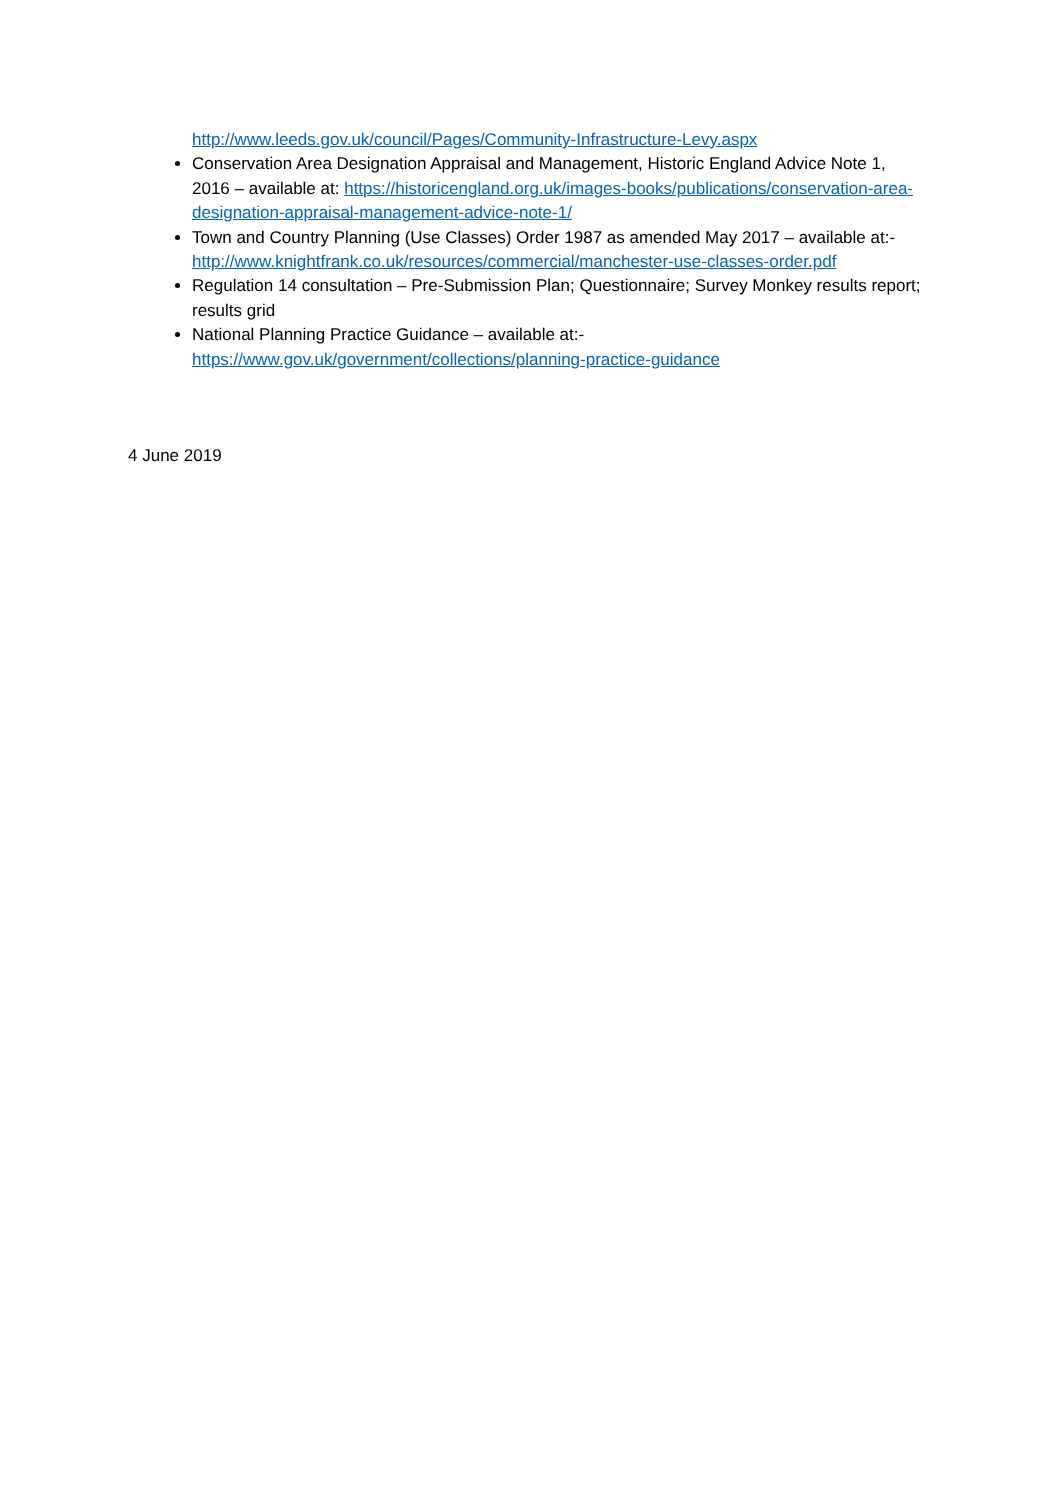http://www.leeds.gov.uk/council/Pages/Community-Infrastructure-Levy.aspx
Conservation Area Designation Appraisal and Management, Historic England Advice Note 1, 2016 – available at: https://historicengland.org.uk/images-books/publications/conservation-area-designation-appraisal-management-advice-note-1/
Town and Country Planning (Use Classes) Order 1987 as amended May 2017 – available at:- http://www.knightfrank.co.uk/resources/commercial/manchester-use-classes-order.pdf
Regulation 14 consultation – Pre-Submission Plan; Questionnaire; Survey Monkey results report; results grid
National Planning Practice Guidance – available at:-
https://www.gov.uk/government/collections/planning-practice-guidance
4 June 2019